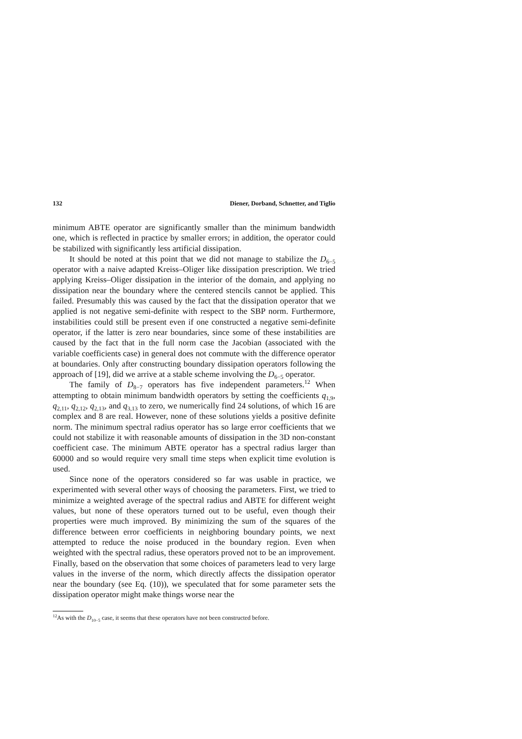132 Diener, Dorband, Schnetter, and Tiglio
minimum ABTE operator are significantly smaller than the minimum bandwidth one, which is reflected in practice by smaller errors; in addition, the operator could be stabilized with significantly less artificial dissipation.
It should be noted at this point that we did not manage to stabilize the D<sub>6−5</sub> operator with a naive adapted Kreiss–Oliger like dissipation prescription. We tried applying Kreiss–Oliger dissipation in the interior of the domain, and applying no dissipation near the boundary where the centered stencils cannot be applied. This failed. Presumably this was caused by the fact that the dissipation operator that we applied is not negative semi-definite with respect to the SBP norm. Furthermore, instabilities could still be present even if one constructed a negative semi-definite operator, if the latter is zero near boundaries, since some of these instabilities are caused by the fact that in the full norm case the Jacobian (associated with the variable coefficients case) in general does not commute with the difference operator at boundaries. Only after constructing boundary dissipation operators following the approach of [19], did we arrive at a stable scheme involving the D<sub>6−5</sub> operator.
The family of D<sub>8−7</sub> operators has five independent parameters.<sup>12</sup> When attempting to obtain minimum bandwidth operators by setting the coefficients q<sub>1,9</sub>, q<sub>2,11</sub>, q<sub>2,12</sub>, q<sub>2,13</sub>, and q<sub>3,13</sub> to zero, we numerically find 24 solutions, of which 16 are complex and 8 are real. However, none of these solutions yields a positive definite norm. The minimum spectral radius operator has so large error coefficients that we could not stabilize it with reasonable amounts of dissipation in the 3D non-constant coefficient case. The minimum ABTE operator has a spectral radius larger than 60000 and so would require very small time steps when explicit time evolution is used.
Since none of the operators considered so far was usable in practice, we experimented with several other ways of choosing the parameters. First, we tried to minimize a weighted average of the spectral radius and ABTE for different weight values, but none of these operators turned out to be useful, even though their properties were much improved. By minimizing the sum of the squares of the difference between error coefficients in neighboring boundary points, we next attempted to reduce the noise produced in the boundary region. Even when weighted with the spectral radius, these operators proved not to be an improvement. Finally, based on the observation that some choices of parameters lead to very large values in the inverse of the norm, which directly affects the dissipation operator near the boundary (see Eq. (10)), we speculated that for some parameter sets the dissipation operator might make things worse near the
<sup>12</sup> As with the D<sub>10−5</sub> case, it seems that these operators have not been constructed before.